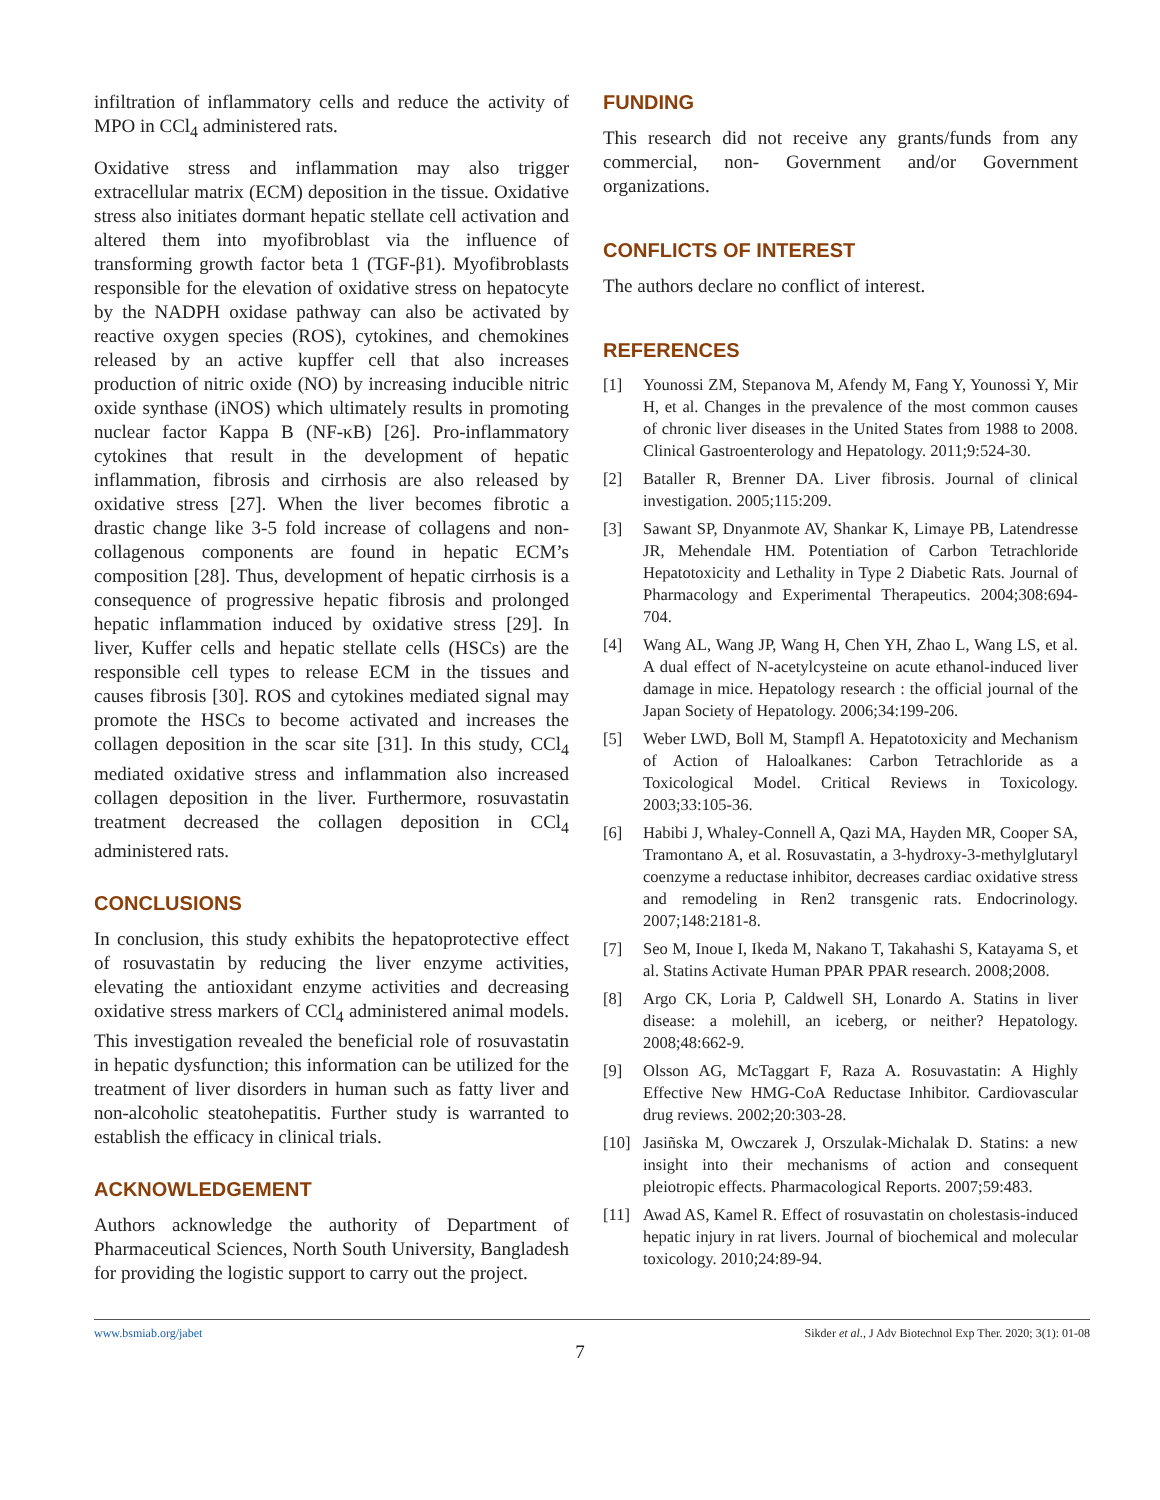infiltration of inflammatory cells and reduce the activity of MPO in CCl<sub>4</sub> administered rats.
Oxidative stress and inflammation may also trigger extracellular matrix (ECM) deposition in the tissue. Oxidative stress also initiates dormant hepatic stellate cell activation and altered them into myofibroblast via the influence of transforming growth factor beta 1 (TGF-β1). Myofibroblasts responsible for the elevation of oxidative stress on hepatocyte by the NADPH oxidase pathway can also be activated by reactive oxygen species (ROS), cytokines, and chemokines released by an active kupffer cell that also increases production of nitric oxide (NO) by increasing inducible nitric oxide synthase (iNOS) which ultimately results in promoting nuclear factor Kappa B (NF-κB) [26]. Pro-inflammatory cytokines that result in the development of hepatic inflammation, fibrosis and cirrhosis are also released by oxidative stress [27]. When the liver becomes fibrotic a drastic change like 3-5 fold increase of collagens and non-collagenous components are found in hepatic ECM’s composition [28]. Thus, development of hepatic cirrhosis is a consequence of progressive hepatic fibrosis and prolonged hepatic inflammation induced by oxidative stress [29]. In liver, Kuffer cells and hepatic stellate cells (HSCs) are the responsible cell types to release ECM in the tissues and causes fibrosis [30]. ROS and cytokines mediated signal may promote the HSCs to become activated and increases the collagen deposition in the scar site [31]. In this study, CCl<sub>4</sub> mediated oxidative stress and inflammation also increased collagen deposition in the liver. Furthermore, rosuvastatin treatment decreased the collagen deposition in CCl<sub>4</sub> administered rats.
CONCLUSIONS
In conclusion, this study exhibits the hepatoprotective effect of rosuvastatin by reducing the liver enzyme activities, elevating the antioxidant enzyme activities and decreasing oxidative stress markers of CCl<sub>4</sub> administered animal models. This investigation revealed the beneficial role of rosuvastatin in hepatic dysfunction; this information can be utilized for the treatment of liver disorders in human such as fatty liver and non-alcoholic steatohepatitis. Further study is warranted to establish the efficacy in clinical trials.
ACKNOWLEDGEMENT
Authors acknowledge the authority of Department of Pharmaceutical Sciences, North South University, Bangladesh for providing the logistic support to carry out the project.
FUNDING
This research did not receive any grants/funds from any commercial, non- Government and/or Government organizations.
CONFLICTS OF INTEREST
The authors declare no conflict of interest.
REFERENCES
[1] Younossi ZM, Stepanova M, Afendy M, Fang Y, Younossi Y, Mir H, et al. Changes in the prevalence of the most common causes of chronic liver diseases in the United States from 1988 to 2008. Clinical Gastroenterology and Hepatology. 2011;9:524-30.
[2] Bataller R, Brenner DA. Liver fibrosis. Journal of clinical investigation. 2005;115:209.
[3] Sawant SP, Dnyanmote AV, Shankar K, Limaye PB, Latendresse JR, Mehendale HM. Potentiation of Carbon Tetrachloride Hepatotoxicity and Lethality in Type 2 Diabetic Rats. Journal of Pharmacology and Experimental Therapeutics. 2004;308:694-704.
[4] Wang AL, Wang JP, Wang H, Chen YH, Zhao L, Wang LS, et al. A dual effect of N-acetylcysteine on acute ethanol-induced liver damage in mice. Hepatology research : the official journal of the Japan Society of Hepatology. 2006;34:199-206.
[5] Weber LWD, Boll M, Stampfl A. Hepatotoxicity and Mechanism of Action of Haloalkanes: Carbon Tetrachloride as a Toxicological Model. Critical Reviews in Toxicology. 2003;33:105-36.
[6] Habibi J, Whaley-Connell A, Qazi MA, Hayden MR, Cooper SA, Tramontano A, et al. Rosuvastatin, a 3-hydroxy-3-methylglutaryl coenzyme a reductase inhibitor, decreases cardiac oxidative stress and remodeling in Ren2 transgenic rats. Endocrinology. 2007;148:2181-8.
[7] Seo M, Inoue I, Ikeda M, Nakano T, Takahashi S, Katayama S, et al. Statins Activate Human PPAR PPAR research. 2008;2008.
[8] Argo CK, Loria P, Caldwell SH, Lonardo A. Statins in liver disease: a molehill, an iceberg, or neither? Hepatology. 2008;48:662-9.
[9] Olsson AG, McTaggart F, Raza A. Rosuvastatin: A Highly Effective New HMG-CoA Reductase Inhibitor. Cardiovascular drug reviews. 2002;20:303-28.
[10] Jasiñska M, Owczarek J, Orszulak-Michalak D. Statins: a new insight into their mechanisms of action and consequent pleiotropic effects. Pharmacological Reports. 2007;59:483.
[11] Awad AS, Kamel R. Effect of rosuvastatin on cholestasis-induced hepatic injury in rat livers. Journal of biochemical and molecular toxicology. 2010;24:89-94.
www.bsmiab.org/jabet Sikder et al., J Adv Biotechnol Exp Ther. 2020; 3(1): 01-08
7